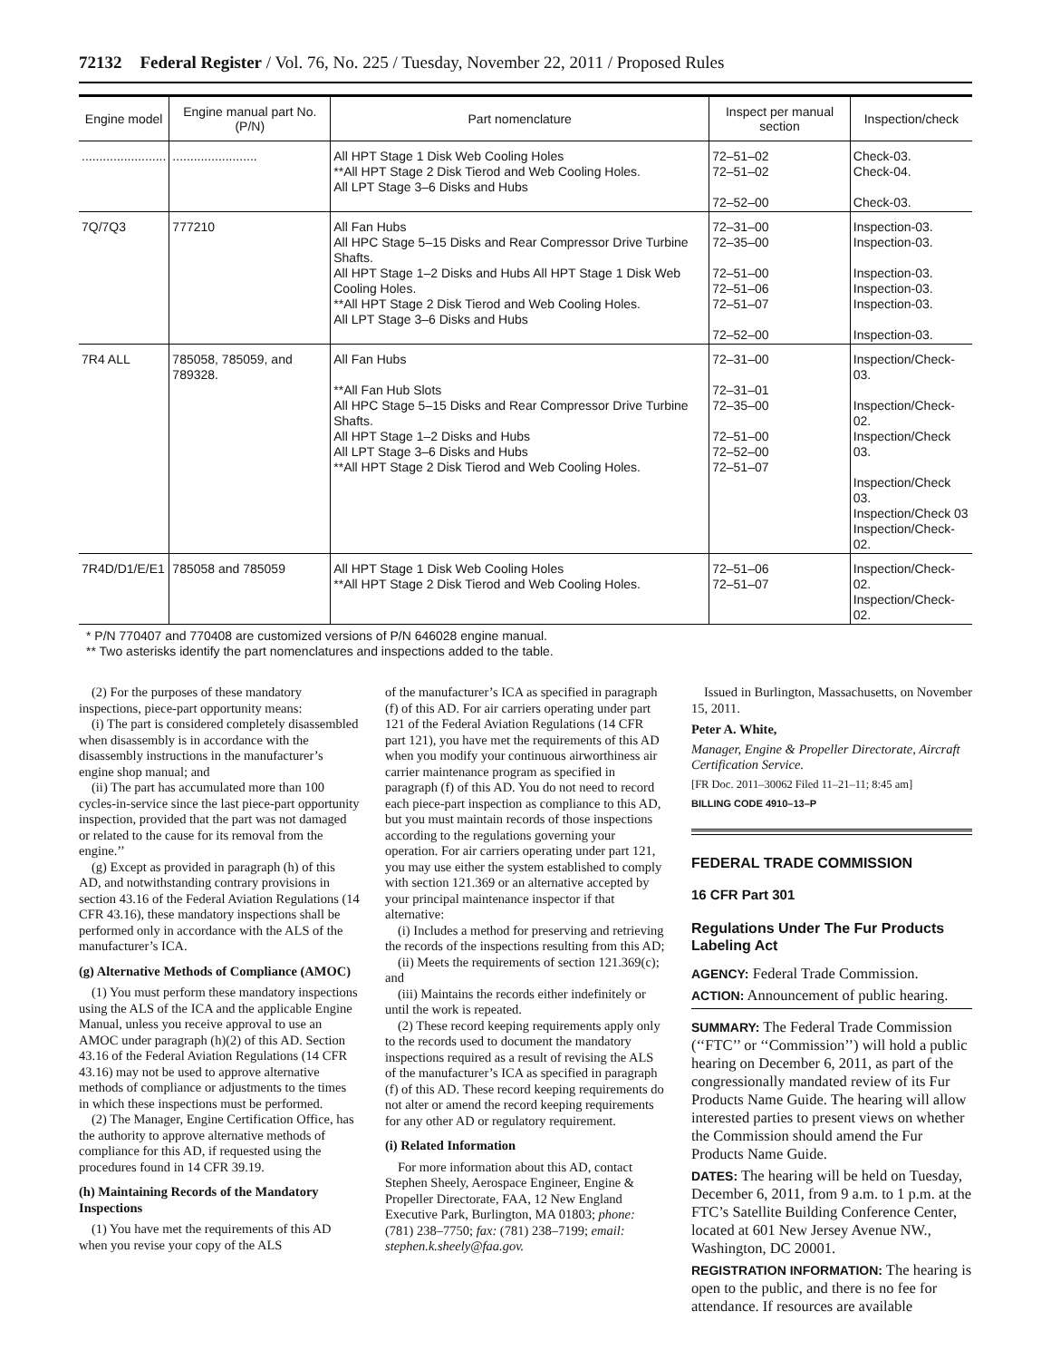72132 Federal Register / Vol. 76, No. 225 / Tuesday, November 22, 2011 / Proposed Rules
| Engine model | Engine manual part No. (P/N) | Part nomenclature | Inspect per manual section | Inspection/check |
| --- | --- | --- | --- | --- |
| ........................ | ........................ | All HPT Stage 1 Disk Web Cooling Holes **All HPT Stage 2 Disk Tierod and Web Cooling Holes. All LPT Stage 3–6 Disks and Hubs | 72–51–02 72–51–02 72–52–00 | Check-03. Check-04. Check-03. |
| 7Q/7Q3 | 777210 | All Fan Hubs All HPC Stage 5–15 Disks and Rear Compressor Drive Turbine Shafts. All HPT Stage 1–2 Disks and Hubs All HPT Stage 1 Disk Web Cooling Holes. **All HPT Stage 2 Disk Tierod and Web Cooling Holes. All LPT Stage 3–6 Disks and Hubs | 72–31–00 72–35–00 72–51–00 72–51–06 72–51–07 72–52–00 | Inspection-03. Inspection-03. Inspection-03. Inspection-03. Inspection-03. Inspection-03. |
| 7R4 ALL | 785058, 785059, and 789328. | All Fan Hubs **All Fan Hub Slots All HPC Stage 5–15 Disks and Rear Compressor Drive Turbine Shafts. All HPT Stage 1–2 Disks and Hubs All LPT Stage 3–6 Disks and Hubs **All HPT Stage 2 Disk Tierod and Web Cooling Holes. | 72–31–00 72–31–01 72–35–00 72–51–00 72–52–00 72–51–07 | Inspection/Check-03. Inspection/Check-02. Inspection/Check 03. Inspection/Check 03. Inspection/Check 03 Inspection/Check-02. |
| 7R4D/D1/E/E1 | 785058 and 785059 | All HPT Stage 1 Disk Web Cooling Holes **All HPT Stage 2 Disk Tierod and Web Cooling Holes. | 72–51–06 72–51–07 | Inspection/Check-02. Inspection/Check-02. |
* P/N 770407 and 770408 are customized versions of P/N 646028 engine manual.
** Two asterisks identify the part nomenclatures and inspections added to the table.
(2) For the purposes of these mandatory inspections, piece-part opportunity means:
(i) The part is considered completely disassembled when disassembly is in accordance with the disassembly instructions in the manufacturer’s engine shop manual; and
(ii) The part has accumulated more than 100 cycles-in-service since the last piece-part opportunity inspection, provided that the part was not damaged or related to the cause for its removal from the engine.’’
(g) Except as provided in paragraph (h) of this AD, and notwithstanding contrary provisions in section 43.16 of the Federal Aviation Regulations (14 CFR 43.16), these mandatory inspections shall be performed only in accordance with the ALS of the manufacturer’s ICA.
(g) Alternative Methods of Compliance (AMOC)
(1) You must perform these mandatory inspections using the ALS of the ICA and the applicable Engine Manual, unless you receive approval to use an AMOC under paragraph (h)(2) of this AD. Section 43.16 of the Federal Aviation Regulations (14 CFR 43.16) may not be used to approve alternative methods of compliance or adjustments to the times in which these inspections must be performed.
(2) The Manager, Engine Certification Office, has the authority to approve alternative methods of compliance for this AD, if requested using the procedures found in 14 CFR 39.19.
(h) Maintaining Records of the Mandatory Inspections
(1) You have met the requirements of this AD when you revise your copy of the ALS
of the manufacturer’s ICA as specified in paragraph (f) of this AD. For air carriers operating under part 121 of the Federal Aviation Regulations (14 CFR part 121), you have met the requirements of this AD when you modify your continuous airworthiness air carrier maintenance program as specified in paragraph (f) of this AD. You do not need to record each piece-part inspection as compliance to this AD, but you must maintain records of those inspections according to the regulations governing your operation. For air carriers operating under part 121, you may use either the system established to comply with section 121.369 or an alternative accepted by your principal maintenance inspector if that alternative:
(i) Includes a method for preserving and retrieving the records of the inspections resulting from this AD;
(ii) Meets the requirements of section 121.369(c); and
(iii) Maintains the records either indefinitely or until the work is repeated.
(2) These record keeping requirements apply only to the records used to document the mandatory inspections required as a result of revising the ALS of the manufacturer’s ICA as specified in paragraph (f) of this AD. These record keeping requirements do not alter or amend the record keeping requirements for any other AD or regulatory requirement.
(i) Related Information
For more information about this AD, contact Stephen Sheely, Aerospace Engineer, Engine & Propeller Directorate, FAA, 12 New England Executive Park, Burlington, MA 01803; phone: (781) 238–7750; fax: (781) 238–7199; email: stephen.k.sheely@faa.gov.
Issued in Burlington, Massachusetts, on November 15, 2011.
Peter A. White,
Manager, Engine & Propeller Directorate, Aircraft Certification Service.
[FR Doc. 2011–30062 Filed 11–21–11; 8:45 am]
BILLING CODE 4910–13–P
FEDERAL TRADE COMMISSION
16 CFR Part 301
Regulations Under The Fur Products Labeling Act
AGENCY: Federal Trade Commission.
ACTION: Announcement of public hearing.
SUMMARY: The Federal Trade Commission (‘‘FTC’’ or ‘‘Commission’’) will hold a public hearing on December 6, 2011, as part of the congressionally mandated review of its Fur Products Name Guide. The hearing will allow interested parties to present views on whether the Commission should amend the Fur Products Name Guide.
DATES: The hearing will be held on Tuesday, December 6, 2011, from 9 a.m. to 1 p.m. at the FTC’s Satellite Building Conference Center, located at 601 New Jersey Avenue NW., Washington, DC 20001.
REGISTRATION INFORMATION: The hearing is open to the public, and there is no fee for attendance. If resources are available